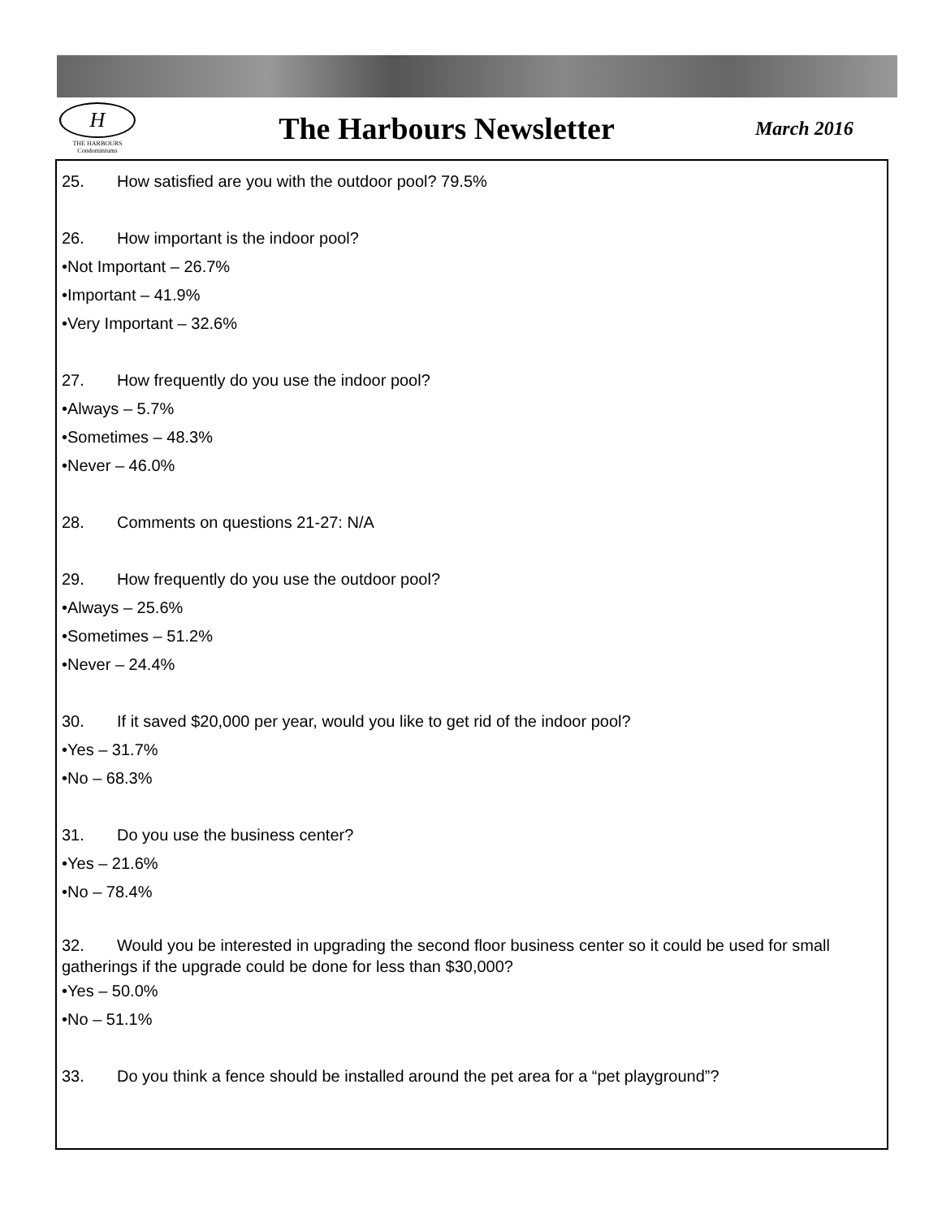H
THE HARBOURS
Condominiums
The Harbours Newsletter
March 2016
25. How satisfied are you with the outdoor pool? 79.5%
26. How important is the indoor pool?
•Not Important – 26.7%
•Important – 41.9%
•Very Important – 32.6%
27. How frequently do you use the indoor pool?
•Always – 5.7%
•Sometimes – 48.3%
•Never – 46.0%
28. Comments on questions 21-27: N/A
29. How frequently do you use the outdoor pool?
•Always – 25.6%
•Sometimes – 51.2%
•Never – 24.4%
30. If it saved $20,000 per year, would you like to get rid of the indoor pool?
•Yes – 31.7%
•No – 68.3%
31. Do you use the business center?
•Yes – 21.6%
•No – 78.4%
32. Would you be interested in upgrading the second floor business center so it could be used for small gatherings if the upgrade could be done for less than $30,000?
•Yes – 50.0%
•No – 51.1%
33. Do you think a fence should be installed around the pet area for a “pet playground”?